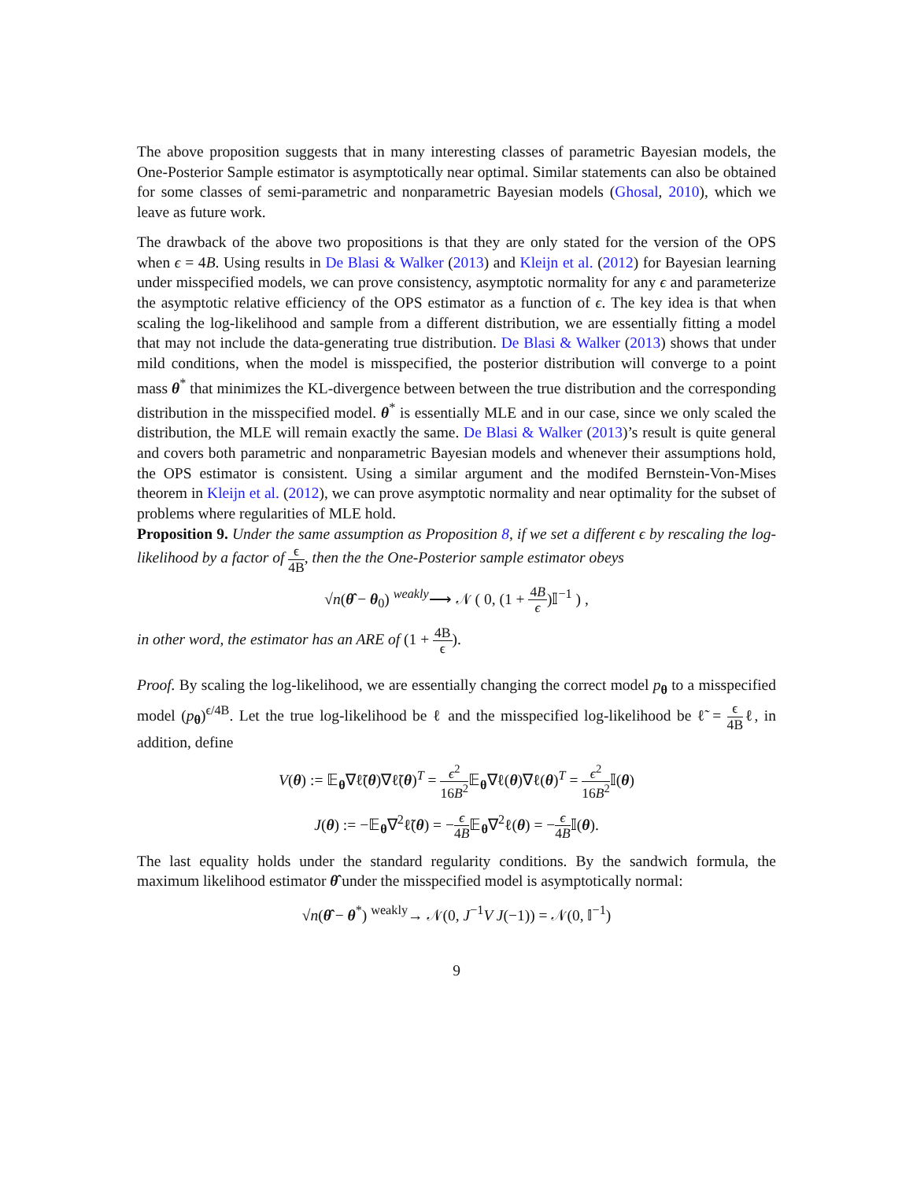The above proposition suggests that in many interesting classes of parametric Bayesian models, the One-Posterior Sample estimator is asymptotically near optimal. Similar statements can also be obtained for some classes of semi-parametric and nonparametric Bayesian models (Ghosal, 2010), which we leave as future work.
The drawback of the above two propositions is that they are only stated for the version of the OPS when ϵ = 4B. Using results in De Blasi & Walker (2013) and Kleijn et al. (2012) for Bayesian learning under misspecified models, we can prove consistency, asymptotic normality for any ϵ and parameterize the asymptotic relative efficiency of the OPS estimator as a function of ϵ. The key idea is that when scaling the log-likelihood and sample from a different distribution, we are essentially fitting a model that may not include the data-generating true distribution. De Blasi & Walker (2013) shows that under mild conditions, when the model is misspecified, the posterior distribution will converge to a point mass θ<sup>*</sup> that minimizes the KL-divergence between between the true distribution and the corresponding distribution in the misspecified model. θ<sup>*</sup> is essentially MLE and in our case, since we only scaled the distribution, the MLE will remain exactly the same. De Blasi & Walker (2013)’s result is quite general and covers both parametric and nonparametric Bayesian models and whenever their assumptions hold, the OPS estimator is consistent. Using a similar argument and the modifed Bernstein-Von-Mises theorem in Kleijn et al. (2012), we can prove asymptotic normality and near optimality for the subset of problems where regularities of MLE hold.
Proposition 9. Under the same assumption as Proposition 8, if we set a different ϵ by rescaling the log-likelihood by a factor of ϵ 4B, then the the One-Posterior sample estimator obeys
√n(θ̂ − θ<sub>0</sub>) <sup>weakly</sup>⟶ 𝒩 ( 0, (1 + 4B ϵ)𝕀<sup>−1</sup> ) ,
in other word, the estimator has an ARE of (1 + 4B ϵ).
Proof. By scaling the log-likelihood, we are essentially changing the correct model p<sub>θ</sub> to a misspecified model (p<sub>θ</sub>)<sup>ϵ/4B</sup>. Let the true log-likelihood be ℓ and the misspecified log-likelihood be ℓ̃ = ϵ 4Bℓ, in addition, define
V(θ) := 𝔼<sub>θ</sub>∇ℓ̃(θ)∇ℓ̃(θ)<sup>T</sup> = ϵ<sup>2</sup> 16B<sup>2</sup> 𝔼<sub>θ</sub>∇ℓ(θ)∇ℓ(θ)<sup>T</sup> = ϵ<sup>2</sup> 16B<sup>2</sup> 𝕀(θ)
J(θ) := −𝔼<sub>θ</sub>∇<sup>2</sup>ℓ̃(θ) = −ϵ 4B𝔼<sub>θ</sub>∇<sup>2</sup>ℓ(θ) = −ϵ 4B𝕀(θ).
The last equality holds under the standard regularity conditions. By the sandwich formula, the maximum likelihood estimator θ̂ under the misspecified model is asymptotically normal:
√n(θ̂ − θ<sup>*</sup>) <sup>weakly</sup>→ 𝒩(0, J<sup>−1</sup>V J(−1)) = 𝒩(0, 𝕀<sup>−1</sup>)
9